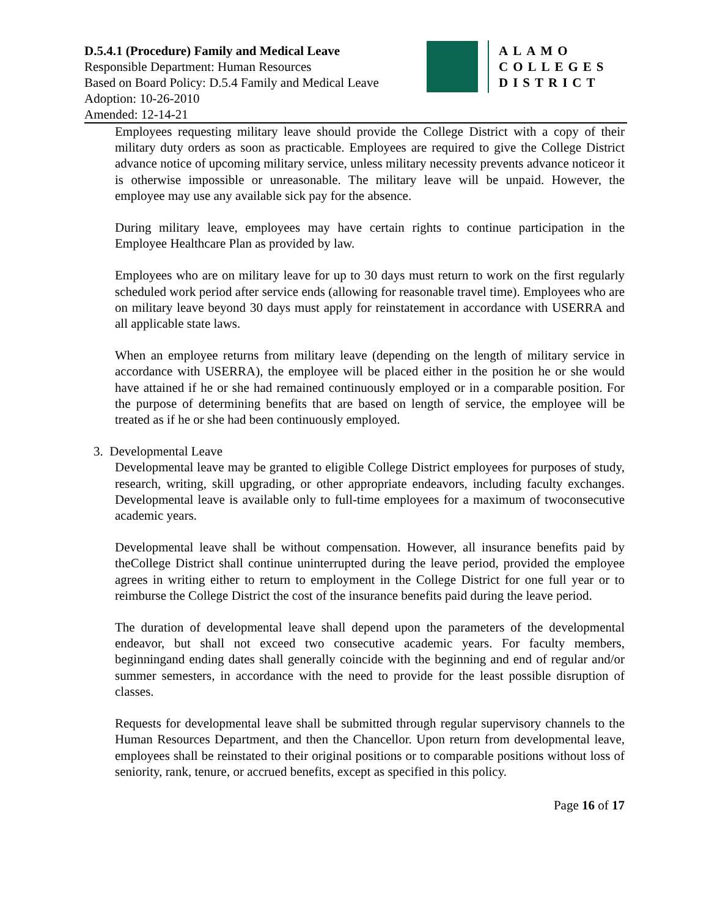D.5.4.1 (Procedure) Family and Medical Leave
Responsible Department: Human Resources
Based on Board Policy: D.5.4 Family and Medical Leave
Adoption: 10-26-2010
Amended: 12-14-21
ALAMO
COLLEGES
DISTRICT
Employees requesting military leave should provide the College District with a copy of their military duty orders as soon as practicable. Employees are required to give the College District advance notice of upcoming military service, unless military necessity prevents advance noticeor it is otherwise impossible or unreasonable. The military leave will be unpaid. However, the employee may use any available sick pay for the absence.
During military leave, employees may have certain rights to continue participation in the Employee Healthcare Plan as provided by law.
Employees who are on military leave for up to 30 days must return to work on the first regularly scheduled work period after service ends (allowing for reasonable travel time). Employees who are on military leave beyond 30 days must apply for reinstatement in accordance with USERRA and all applicable state laws.
When an employee returns from military leave (depending on the length of military service in accordance with USERRA), the employee will be placed either in the position he or she would have attained if he or she had remained continuously employed or in a comparable position. For the purpose of determining benefits that are based on length of service, the employee will be treated as if he or she had been continuously employed.
3. Developmental Leave
Developmental leave may be granted to eligible College District employees for purposes of study, research, writing, skill upgrading, or other appropriate endeavors, including faculty exchanges. Developmental leave is available only to full-time employees for a maximum of twoconsecutive academic years.
Developmental leave shall be without compensation. However, all insurance benefits paid by theCollege District shall continue uninterrupted during the leave period, provided the employee agrees in writing either to return to employment in the College District for one full year or to reimburse the College District the cost of the insurance benefits paid during the leave period.
The duration of developmental leave shall depend upon the parameters of the developmental endeavor, but shall not exceed two consecutive academic years. For faculty members, beginningand ending dates shall generally coincide with the beginning and end of regular and/or summer semesters, in accordance with the need to provide for the least possible disruption of classes.
Requests for developmental leave shall be submitted through regular supervisory channels to the Human Resources Department, and then the Chancellor. Upon return from developmental leave, employees shall be reinstated to their original positions or to comparable positions without loss of seniority, rank, tenure, or accrued benefits, except as specified in this policy.
Page 16 of 17